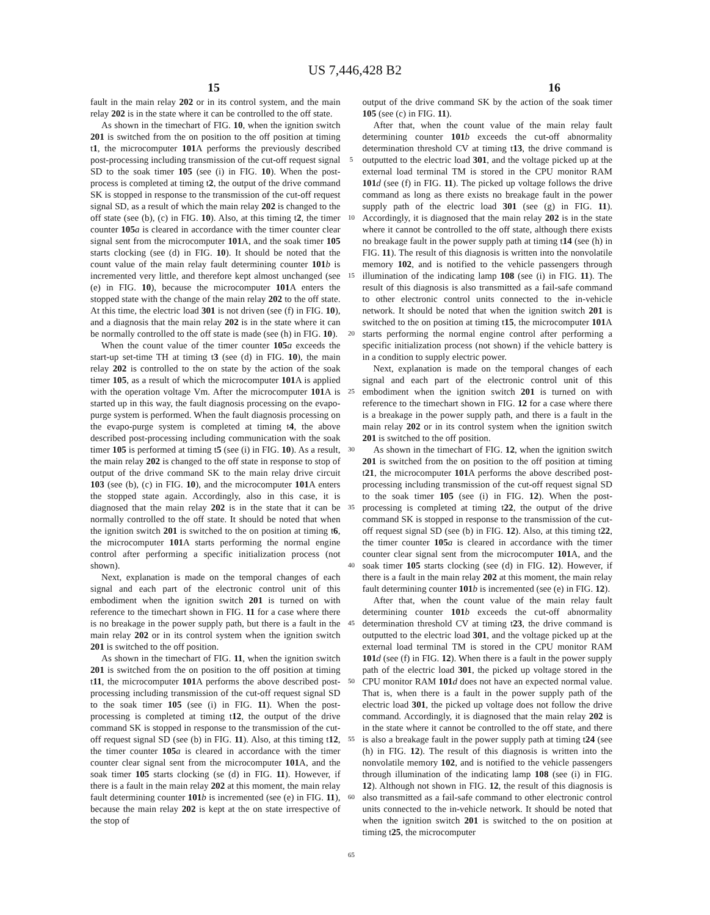US 7,446,428 B2
15 16
fault in the main relay 202 or in its control system, and the main relay 202 is in the state where it can be controlled to the off state.
As shown in the timechart of FIG. 10, when the ignition switch 201 is switched from the on position to the off position at timing t1, the microcomputer 101 A performs the previously described post-processing including transmission of the cut-off request signal SD to the soak timer 105 (see (i) in FIG. 10). When the post-process is completed at timing t2, the output of the drive command SK is stopped in response to the transmission of the cut-off request signal SD, as a result of which the main relay 202 is changed to the off state (see (b), (c) in FIG. 10). Also, at this timing t2, the timer counter 105 a is cleared in accordance with the timer counter clear signal sent from the microcomputer 101 A, and the soak timer 105 starts clocking (see (d) in FIG. 10). It should be noted that the count value of the main relay fault determining counter 101 b is incremented very little, and therefore kept almost unchanged (see (e) in FIG. 10), because the microcomputer 101 A enters the stopped state with the change of the main relay 202 to the off state. At this time, the electric load 301 is not driven (see (f) in FIG. 10), and a diagnosis that the main relay 202 is in the state where it can be normally controlled to the off state is made (see (h) in FIG. 10).
When the count value of the timer counter 105 a exceeds the start-up set-time TH at timing t3 (see (d) in FIG. 10), the main relay 202 is controlled to the on state by the action of the soak timer 105, as a result of which the microcomputer 101 A is applied with the operation voltage Vm. After the microcomputer 101 A is started up in this way, the fault diagnosis processing on the evapo-purge system is performed. When the fault diagnosis processing on the evapo-purge system is completed at timing t4, the above described post-processing including communication with the soak timer 105 is performed at timing t5 (see (i) in FIG. 10). As a result, the main relay 202 is changed to the off state in response to stop of output of the drive command SK to the main relay drive circuit 103 (see (b), (c) in FIG. 10), and the microcomputer 101 A enters the stopped state again. Accordingly, also in this case, it is diagnosed that the main relay 202 is in the state that it can be normally controlled to the off state. It should be noted that when the ignition switch 201 is switched to the on position at timing t6, the microcomputer 101 A starts performing the normal engine control after performing a specific initialization process (not shown).
Next, explanation is made on the temporal changes of each signal and each part of the electronic control unit of this embodiment when the ignition switch 201 is turned on with reference to the timechart shown in FIG. 11 for a case where there is no breakage in the power supply path, but there is a fault in the main relay 202 or in its control system when the ignition switch 201 is switched to the off position.
As shown in the timechart of FIG. 11, when the ignition switch 201 is switched from the on position to the off position at timing t11, the microcomputer 101 A performs the above described post-processing including transmission of the cut-off request signal SD to the soak timer 105 (see (i) in FIG. 11). When the post-processing is completed at timing t12, the output of the drive command SK is stopped in response to the transmission of the cut-off request signal SD (see (b) in FIG. 11). Also, at this timing t12, the timer counter 105 a is cleared in accordance with the timer counter clear signal sent from the microcomputer 101 A, and the soak timer 105 starts clocking (se (d) in FIG. 11). However, if there is a fault in the main relay 202 at this moment, the main relay fault determining counter 101 b is incremented (see (e) in FIG. 11), because the main relay 202 is kept at the on state irrespective of the stop of
5
10
15
20
25
30
35
40
45
50
55
60
65
output of the drive command SK by the action of the soak timer 105 (see (c) in FIG. 11).
After that, when the count value of the main relay fault determining counter 101 b exceeds the cut-off abnormality determination threshold CV at timing t13, the drive command is outputted to the electric load 301, and the voltage picked up at the external load terminal TM is stored in the CPU monitor RAM 101 d (see (f) in FIG. 11). The picked up voltage follows the drive command as long as there exists no breakage fault in the power supply path of the electric load 301 (see (g) in FIG. 11). Accordingly, it is diagnosed that the main relay 202 is in the state where it cannot be controlled to the off state, although there exists no breakage fault in the power supply path at timing t14 (see (h) in FIG. 11). The result of this diagnosis is written into the nonvolatile memory 102, and is notified to the vehicle passengers through illumination of the indicating lamp 108 (see (i) in FIG. 11). The result of this diagnosis is also transmitted as a fail-safe command to other electronic control units connected to the in-vehicle network. It should be noted that when the ignition switch 201 is switched to the on position at timing t15, the microcomputer 101 A starts performing the normal engine control after performing a specific initialization process (not shown) if the vehicle battery is in a condition to supply electric power.
Next, explanation is made on the temporal changes of each signal and each part of the electronic control unit of this embodiment when the ignition switch 201 is turned on with reference to the timechart shown in FIG. 12 for a case where there is a breakage in the power supply path, and there is a fault in the main relay 202 or in its control system when the ignition switch 201 is switched to the off position.
As shown in the timechart of FIG. 12, when the ignition switch 201 is switched from the on position to the off position at timing t21, the microcomputer 101 A performs the above described post-processing including transmission of the cut-off request signal SD to the soak timer 105 (see (i) in FIG. 12). When the post-processing is completed at timing t22, the output of the drive command SK is stopped in response to the transmission of the cut-off request signal SD (see (b) in FIG. 12). Also, at this timing t22, the timer counter 105 a is cleared in accordance with the timer counter clear signal sent from the microcomputer 101 A, and the soak timer 105 starts clocking (see (d) in FIG. 12). However, if there is a fault in the main relay 202 at this moment, the main relay fault determining counter 101 b is incremented (see (e) in FIG. 12).
After that, when the count value of the main relay fault determining counter 101 b exceeds the cut-off abnormality determination threshold CV at timing t23, the drive command is outputted to the electric load 301, and the voltage picked up at the external load terminal TM is stored in the CPU monitor RAM 101 d (see (f) in FIG. 12). When there is a fault in the power supply path of the electric load 301, the picked up voltage stored in the CPU monitor RAM 101 d does not have an expected normal value. That is, when there is a fault in the power supply path of the electric load 301, the picked up voltage does not follow the drive command. Accordingly, it is diagnosed that the main relay 202 is in the state where it cannot be controlled to the off state, and there is also a breakage fault in the power supply path at timing t24 (see (h) in FIG. 12). The result of this diagnosis is written into the nonvolatile memory 102, and is notified to the vehicle passengers through illumination of the indicating lamp 108 (see (i) in FIG. 12). Although not shown in FIG. 12, the result of this diagnosis is also transmitted as a fail-safe command to other electronic control units connected to the in-vehicle network. It should be noted that when the ignition switch 201 is switched to the on position at timing t25, the microcomputer